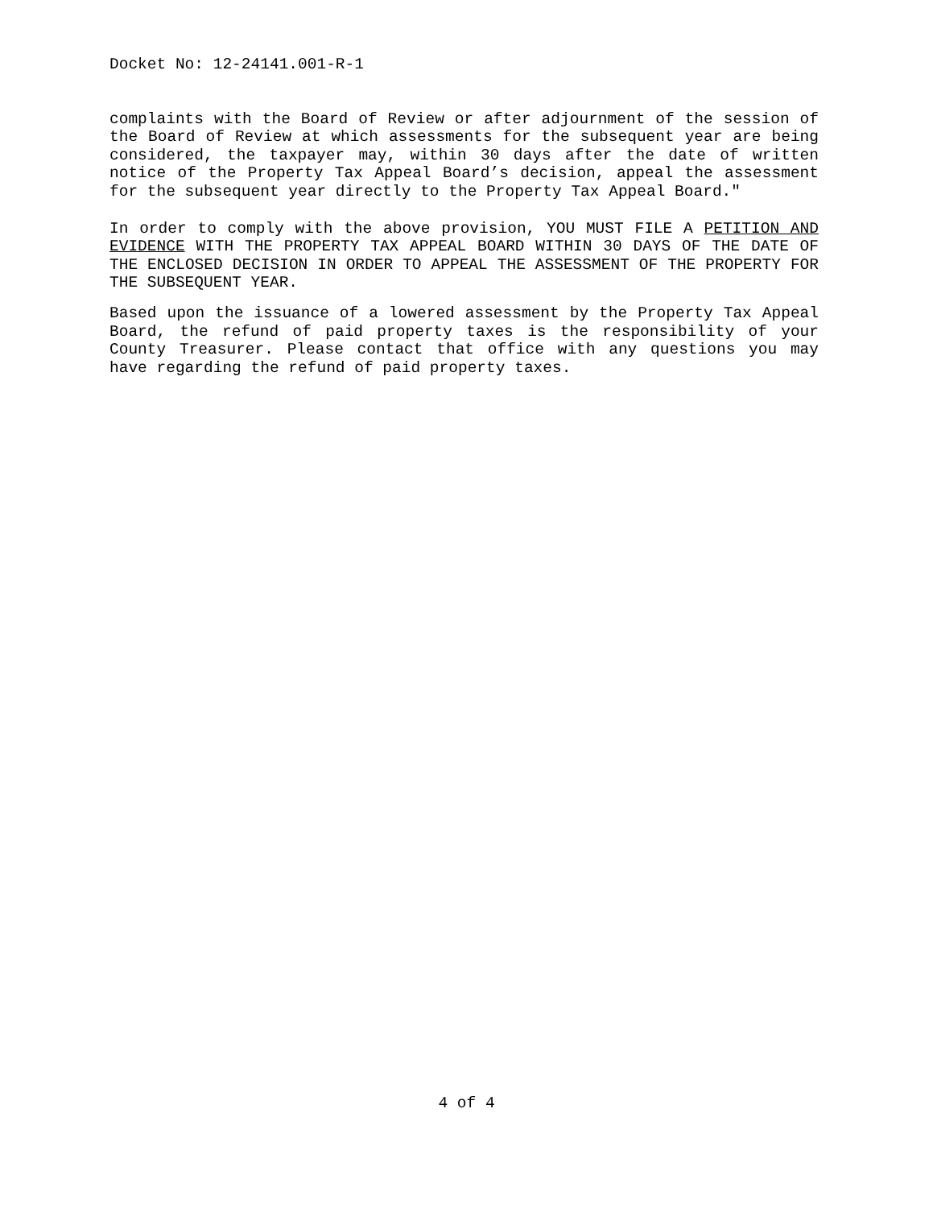Docket No: 12-24141.001-R-1
complaints with the Board of Review or after adjournment of the session of the Board of Review at which assessments for the subsequent year are being considered, the taxpayer may, within 30 days after the date of written notice of the Property Tax Appeal Board’s decision, appeal the assessment for the subsequent year directly to the Property Tax Appeal Board."
In order to comply with the above provision, YOU MUST FILE A PETITION AND EVIDENCE WITH THE PROPERTY TAX APPEAL BOARD WITHIN 30 DAYS OF THE DATE OF THE ENCLOSED DECISION IN ORDER TO APPEAL THE ASSESSMENT OF THE PROPERTY FOR THE SUBSEQUENT YEAR.
Based upon the issuance of a lowered assessment by the Property Tax Appeal Board, the refund of paid property taxes is the responsibility of your County Treasurer. Please contact that office with any questions you may have regarding the refund of paid property taxes.
4 of 4